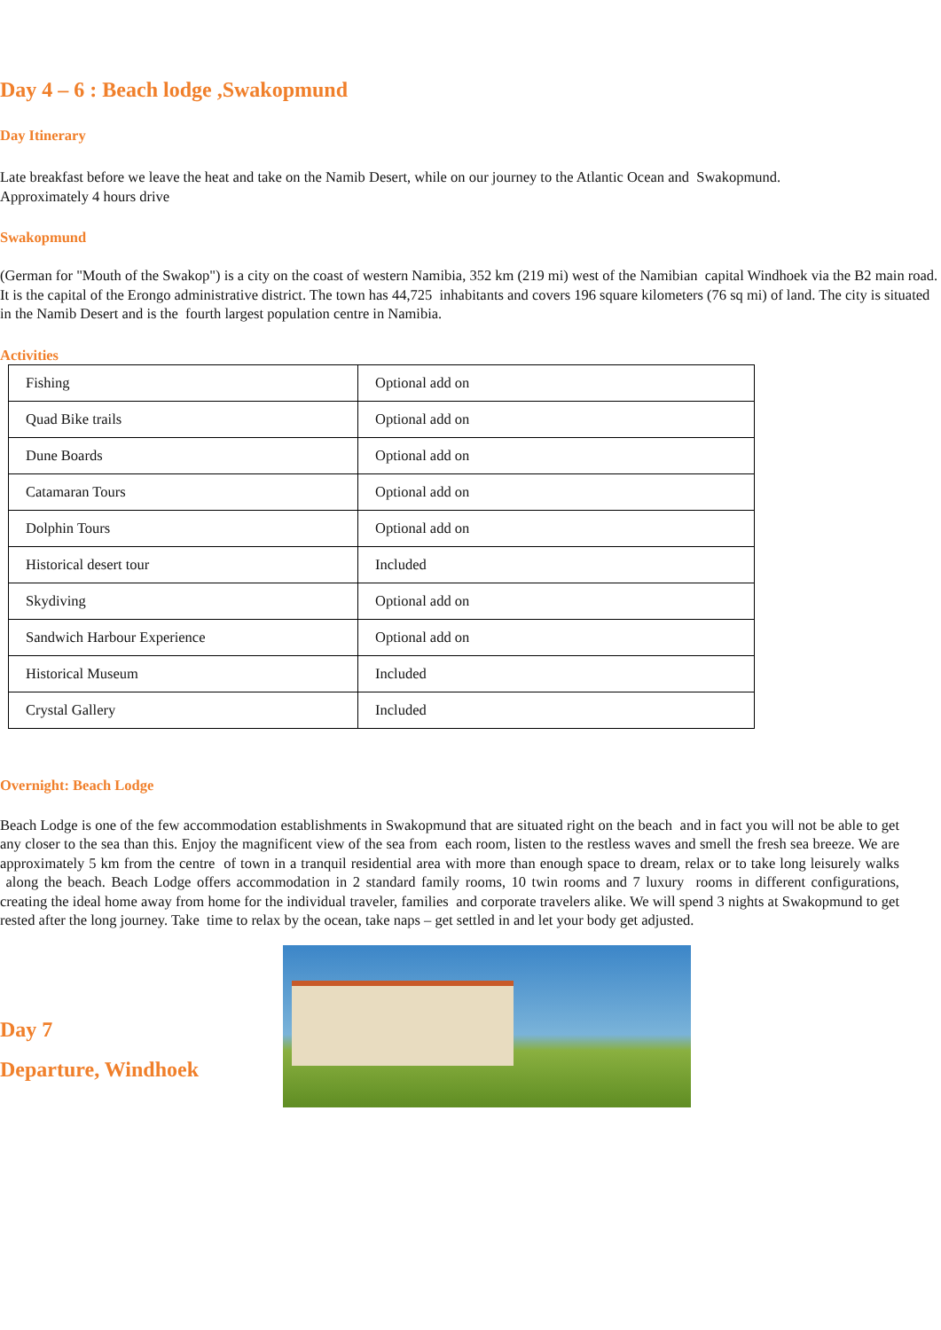Day 4 – 6 : Beach lodge ,Swakopmund
Day Itinerary
Late breakfast before we leave the heat and take on the Namib Desert, while on our journey to the Atlantic Ocean and Swakopmund.
Approximately 4 hours drive
Swakopmund
(German for "Mouth of the Swakop") is a city on the coast of western Namibia, 352 km (219 mi) west of the Namibian capital Windhoek via the B2 main road. It is the capital of the Erongo administrative district. The town has 44,725 inhabitants and covers 196 square kilometers (76 sq mi) of land. The city is situated in the Namib Desert and is the fourth largest population centre in Namibia.
Activities
| Fishing | Optional add on |
| Quad Bike trails | Optional add on |
| Dune Boards | Optional add on |
| Catamaran Tours | Optional add on |
| Dolphin Tours | Optional add on |
| Historical desert tour | Included |
| Skydiving | Optional add on |
| Sandwich Harbour Experience | Optional add on |
| Historical Museum | Included |
| Crystal Gallery | Included |
Overnight: Beach Lodge
Beach Lodge is one of the few accommodation establishments in Swakopmund that are situated right on the beach and in fact you will not be able to get any closer to the sea than this. Enjoy the magnificent view of the sea from each room, listen to the restless waves and smell the fresh sea breeze. We are approximately 5 km from the centre of town in a tranquil residential area with more than enough space to dream, relax or to take long leisurely walks along the beach. Beach Lodge offers accommodation in 2 standard family rooms, 10 twin rooms and 7 luxury rooms in different configurations, creating the ideal home away from home for the individual traveler, families and corporate travelers alike. We will spend 3 nights at Swakopmund to get rested after the long journey. Take time to relax by the ocean, take naps – get settled in and let your body get adjusted.
Day 7
Departure, Windhoek